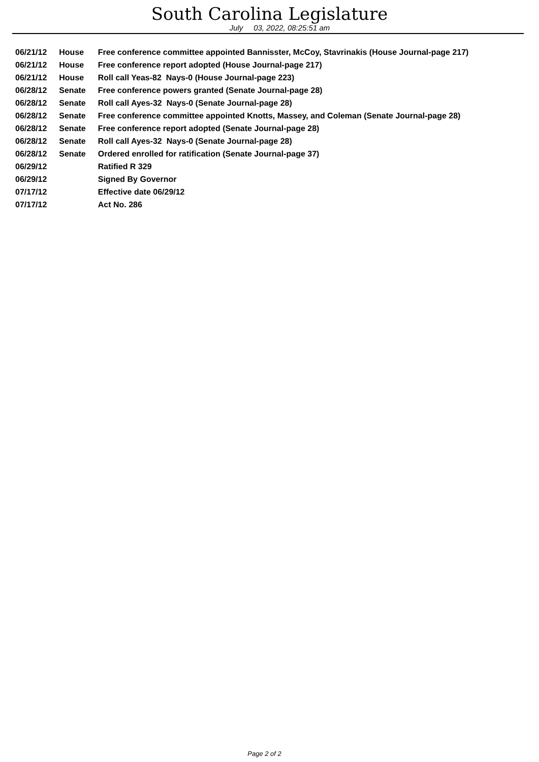South Carolina Legislature
July 03, 2022, 08:25:51 am
| 06/21/12 | House | Free conference committee appointed Bannisster, McCoy, Stavrinakis (House Journal-page 217) |
| 06/21/12 | House | Free conference report adopted (House Journal-page 217) |
| 06/21/12 | House | Roll call Yeas-82 Nays-0 (House Journal-page 223) |
| 06/28/12 | Senate | Free conference powers granted (Senate Journal-page 28) |
| 06/28/12 | Senate | Roll call Ayes-32 Nays-0 (Senate Journal-page 28) |
| 06/28/12 | Senate | Free conference committee appointed Knotts, Massey, and Coleman (Senate Journal-page 28) |
| 06/28/12 | Senate | Free conference report adopted (Senate Journal-page 28) |
| 06/28/12 | Senate | Roll call Ayes-32 Nays-0 (Senate Journal-page 28) |
| 06/28/12 | Senate | Ordered enrolled for ratification (Senate Journal-page 37) |
| 06/29/12 | | Ratified R 329 |
| 06/29/12 | | Signed By Governor |
| 07/17/12 | | Effective date 06/29/12 |
| 07/17/12 | | Act No. 286 |
Page 2 of 2